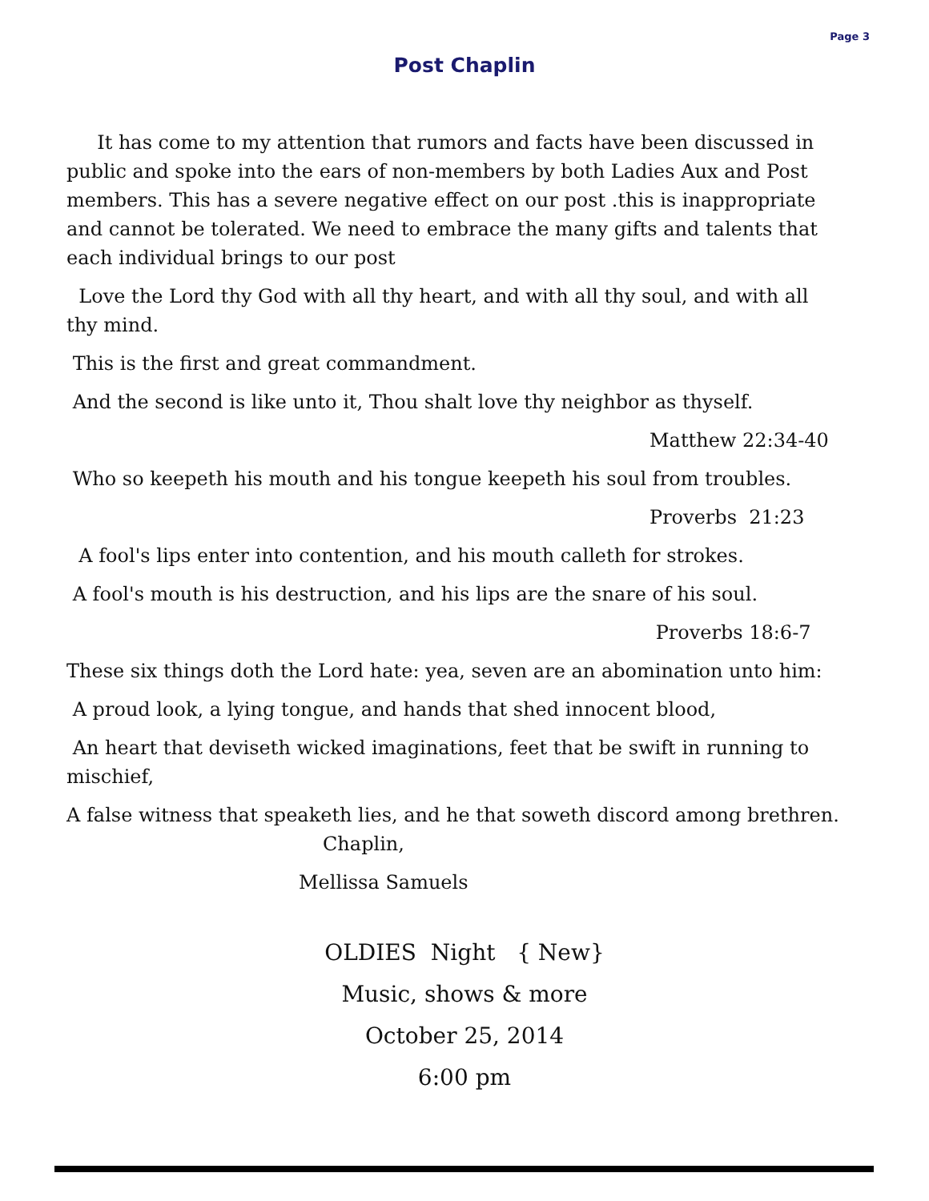Page 3
Post Chaplin
It has come to my attention that rumors and facts have been discussed in public and spoke into the ears of non-members by both Ladies Aux and Post members. This has a severe negative effect on our post .this is inappropriate and cannot be tolerated. We need to embrace the many gifts and talents that each individual brings to our post
Love the Lord thy God with all thy heart, and with all thy soul, and with all thy mind.
This is the first and great commandment.
And the second is like unto it, Thou shalt love thy neighbor as thyself.
Matthew 22:34-40
Who so keepeth his mouth and his tongue keepeth his soul from troubles.
Proverbs 21:23
A fool's lips enter into contention, and his mouth calleth for strokes.
A fool's mouth is his destruction, and his lips are the snare of his soul.
Proverbs 18:6-7
These six things doth the Lord hate: yea, seven are an abomination unto him:
A proud look, a lying tongue, and hands that shed innocent blood,
An heart that deviseth wicked imaginations, feet that be swift in running to mischief,
A false witness that speaketh lies, and he that soweth discord among brethren. Chaplin,
Mellissa Samuels
OLDIES Night { New}
Music, shows & more
October 25, 2014
6:00 pm